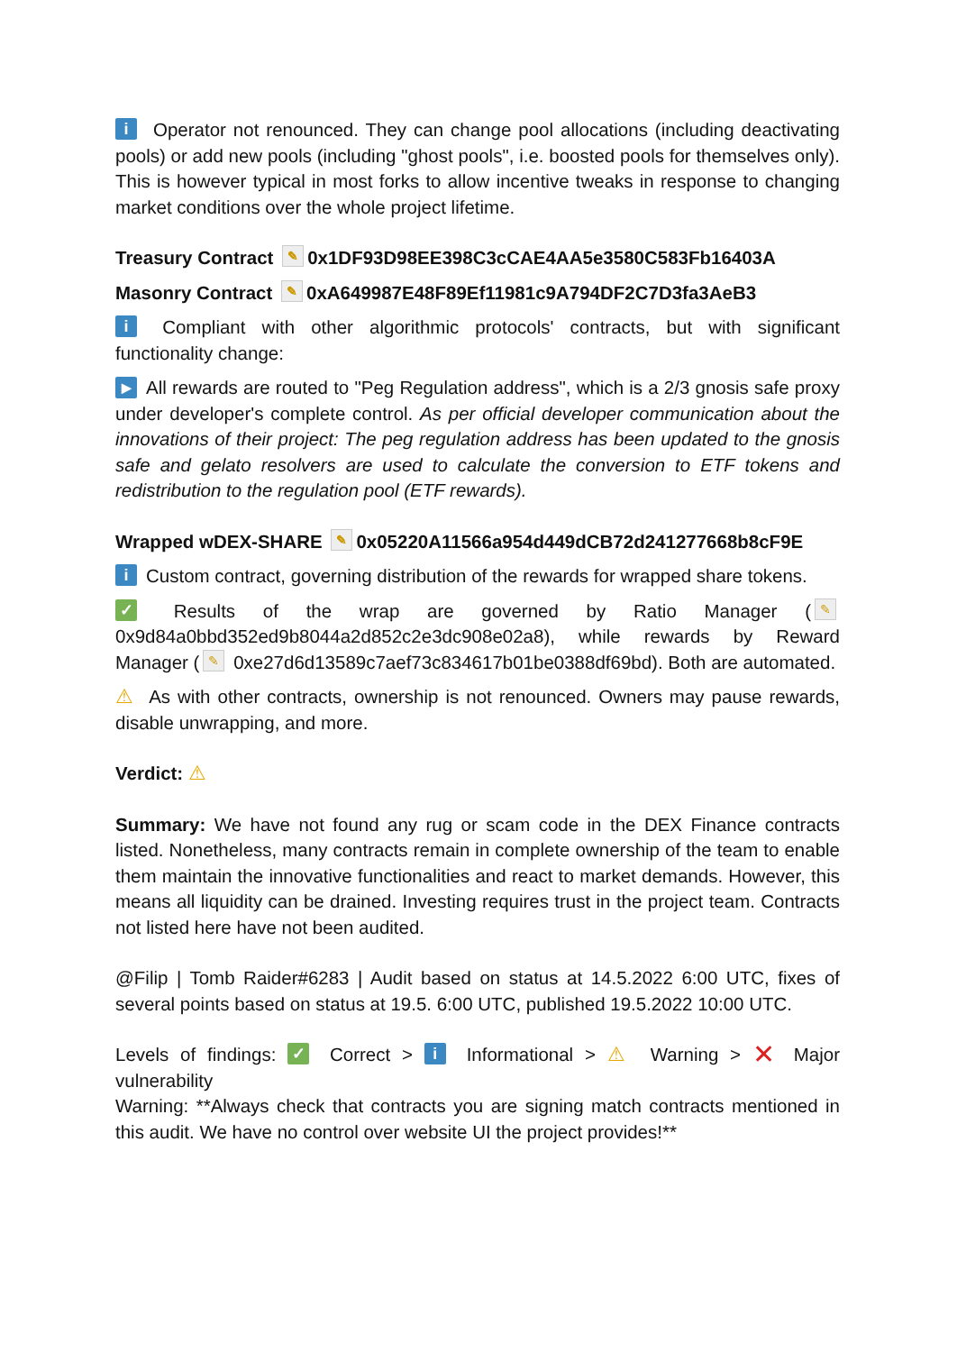i Operator not renounced. They can change pool allocations (including deactivating pools) or add new pools (including "ghost pools", i.e. boosted pools for themselves only). This is however typical in most forks to allow incentive tweaks in response to changing market conditions over the whole project lifetime.
Treasury Contract ✎ 0x1DF93D98EE398C3cCAE4AA5e3580C583Fb16403A
Masonry Contract ✎ 0xA649987E48F89Ef11981c9A794DF2C7D3fa3AeB3
i Compliant with other algorithmic protocols' contracts, but with significant functionality change:
▶ All rewards are routed to "Peg Regulation address", which is a 2/3 gnosis safe proxy under developer's complete control. As per official developer communication about the innovations of their project: The peg regulation address has been updated to the gnosis safe and gelato resolvers are used to calculate the conversion to ETF tokens and redistribution to the regulation pool (ETF rewards).
Wrapped wDEX-SHARE ✎ 0x05220A11566a954d449dCB72d241277668b8cF9E
i Custom contract, governing distribution of the rewards for wrapped share tokens.
✓ Results of the wrap are governed by Ratio Manager (✎ 0x9d84a0bbd352ed9b8044a2d852c2e3dc908e02a8), while rewards by Reward Manager (✎ 0xe27d6d13589c7aef73c834617b01be0388df69bd). Both are automated.
⚠ As with other contracts, ownership is not renounced. Owners may pause rewards, disable unwrapping, and more.
Verdict: ⚠
Summary: We have not found any rug or scam code in the DEX Finance contracts listed. Nonetheless, many contracts remain in complete ownership of the team to enable them maintain the innovative functionalities and react to market demands. However, this means all liquidity can be drained. Investing requires trust in the project team. Contracts not listed here have not been audited.
@Filip | Tomb Raider#6283 | Audit based on status at 14.5.2022 6:00 UTC, fixes of several points based on status at 19.5. 6:00 UTC, published 19.5.2022 10:00 UTC.
Levels of findings: ✓ Correct > i Informational > ⚠ Warning > ✕ Major vulnerability
Warning: **Always check that contracts you are signing match contracts mentioned in this audit. We have no control over website UI the project provides!**